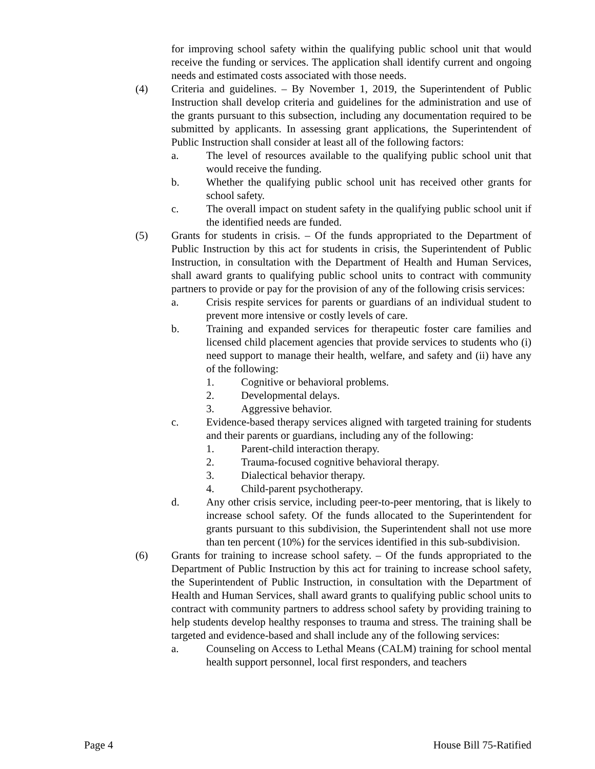for improving school safety within the qualifying public school unit that would receive the funding or services. The application shall identify current and ongoing needs and estimated costs associated with those needs.
(4) Criteria and guidelines. – By November 1, 2019, the Superintendent of Public Instruction shall develop criteria and guidelines for the administration and use of the grants pursuant to this subsection, including any documentation required to be submitted by applicants. In assessing grant applications, the Superintendent of Public Instruction shall consider at least all of the following factors:
a. The level of resources available to the qualifying public school unit that would receive the funding.
b. Whether the qualifying public school unit has received other grants for school safety.
c. The overall impact on student safety in the qualifying public school unit if the identified needs are funded.
(5) Grants for students in crisis. – Of the funds appropriated to the Department of Public Instruction by this act for students in crisis, the Superintendent of Public Instruction, in consultation with the Department of Health and Human Services, shall award grants to qualifying public school units to contract with community partners to provide or pay for the provision of any of the following crisis services:
a. Crisis respite services for parents or guardians of an individual student to prevent more intensive or costly levels of care.
b. Training and expanded services for therapeutic foster care families and licensed child placement agencies that provide services to students who (i) need support to manage their health, welfare, and safety and (ii) have any of the following:
1. Cognitive or behavioral problems.
2. Developmental delays.
3. Aggressive behavior.
c. Evidence-based therapy services aligned with targeted training for students and their parents or guardians, including any of the following:
1. Parent-child interaction therapy.
2. Trauma-focused cognitive behavioral therapy.
3. Dialectical behavior therapy.
4. Child-parent psychotherapy.
d. Any other crisis service, including peer-to-peer mentoring, that is likely to increase school safety. Of the funds allocated to the Superintendent for grants pursuant to this subdivision, the Superintendent shall not use more than ten percent (10%) for the services identified in this sub-subdivision.
(6) Grants for training to increase school safety. – Of the funds appropriated to the Department of Public Instruction by this act for training to increase school safety, the Superintendent of Public Instruction, in consultation with the Department of Health and Human Services, shall award grants to qualifying public school units to contract with community partners to address school safety by providing training to help students develop healthy responses to trauma and stress. The training shall be targeted and evidence-based and shall include any of the following services:
a. Counseling on Access to Lethal Means (CALM) training for school mental health support personnel, local first responders, and teachers
Page 4 House Bill 75-Ratified